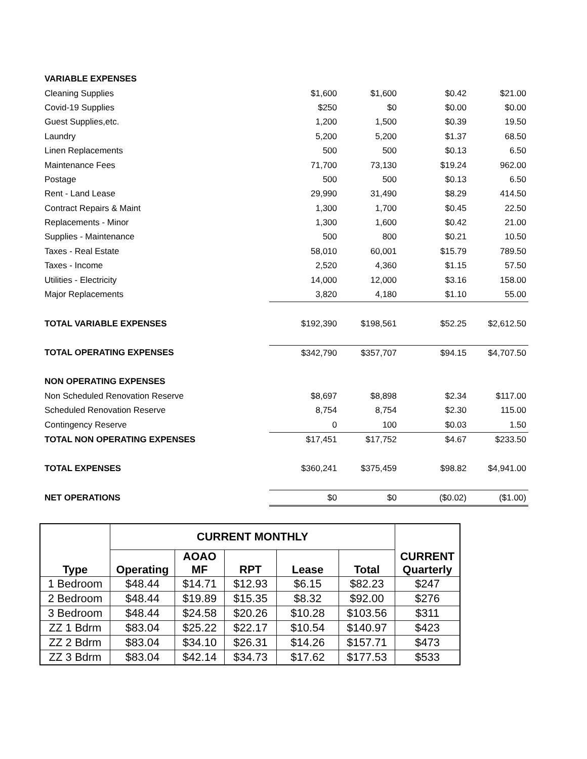| VARIABLE EXPENSES | | | | |
| Cleaning Supplies | $1,600 | $1,600 | $0.42 | $21.00 |
| Covid-19 Supplies | $250 | $0 | $0.00 | $0.00 |
| Guest Supplies,etc. | 1,200 | 1,500 | $0.39 | 19.50 |
| Laundry | 5,200 | 5,200 | $1.37 | 68.50 |
| Linen Replacements | 500 | 500 | $0.13 | 6.50 |
| Maintenance Fees | 71,700 | 73,130 | $19.24 | 962.00 |
| Postage | 500 | 500 | $0.13 | 6.50 |
| Rent - Land Lease | 29,990 | 31,490 | $8.29 | 414.50 |
| Contract Repairs & Maint | 1,300 | 1,700 | $0.45 | 22.50 |
| Replacements - Minor | 1,300 | 1,600 | $0.42 | 21.00 |
| Supplies - Maintenance | 500 | 800 | $0.21 | 10.50 |
| Taxes - Real Estate | 58,010 | 60,001 | $15.79 | 789.50 |
| Taxes - Income | 2,520 | 4,360 | $1.15 | 57.50 |
| Utilities - Electricity | 14,000 | 12,000 | $3.16 | 158.00 |
| Major Replacements | 3,820 | 4,180 | $1.10 | 55.00 |
| TOTAL VARIABLE EXPENSES | $192,390 | $198,561 | $52.25 | $2,612.50 |
| TOTAL OPERATING EXPENSES | $342,790 | $357,707 | $94.15 | $4,707.50 |
| NON OPERATING EXPENSES | | | | |
| Non Scheduled Renovation Reserve | $8,697 | $8,898 | $2.34 | $117.00 |
| Scheduled Renovation Reserve | 8,754 | 8,754 | $2.30 | 115.00 |
| Contingency Reserve | 0 | 100 | $0.03 | 1.50 |
| TOTAL NON OPERATING EXPENSES | $17,451 | $17,752 | $4.67 | $233.50 |
| TOTAL EXPENSES | $360,241 | $375,459 | $98.82 | $4,941.00 |
| NET OPERATIONS | $0 | $0 | ($0.02) | ($1.00) |
| Type | CURRENT MONTHLY | | | | | CURRENT Quarterly |
| --- | --- | --- | --- | --- | --- | --- |
| | Operating | AOAO MF | RPT | Lease | Total | |
| 1 Bedroom | $48.44 | $14.71 | $12.93 | $6.15 | $82.23 | $247 |
| 2 Bedroom | $48.44 | $19.89 | $15.35 | $8.32 | $92.00 | $276 |
| 3 Bedroom | $48.44 | $24.58 | $20.26 | $10.28 | $103.56 | $311 |
| ZZ 1 Bdrm | $83.04 | $25.22 | $22.17 | $10.54 | $140.97 | $423 |
| ZZ 2 Bdrm | $83.04 | $34.10 | $26.31 | $14.26 | $157.71 | $473 |
| ZZ 3 Bdrm | $83.04 | $42.14 | $34.73 | $17.62 | $177.53 | $533 |